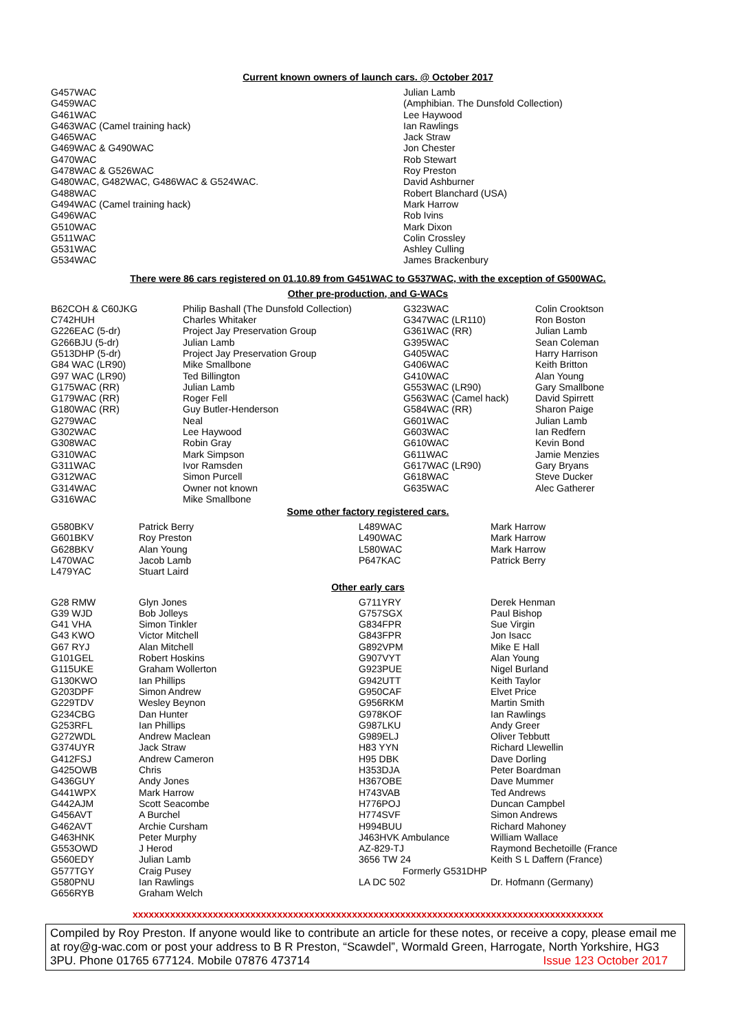Current known owners of launch cars. @ October 2017
| G457WAC | Julian Lamb |
| G459WAC | (Amphibian. The Dunsfold Collection) |
| G461WAC | Lee Haywood |
| G463WAC (Camel training hack) | Ian Rawlings |
| G465WAC | Jack Straw |
| G469WAC & G490WAC | Jon Chester |
| G470WAC | Rob Stewart |
| G478WAC & G526WAC | Roy Preston |
| G480WAC, G482WAC, G486WAC & G524WAC. | David Ashburner |
| G488WAC | Robert Blanchard (USA) |
| G494WAC (Camel training hack) | Mark Harrow |
| G496WAC | Rob Ivins |
| G510WAC | Mark Dixon |
| G511WAC | Colin Crossley |
| G531WAC | Ashley Culling |
| G534WAC | James Brackenbury |
There were 86 cars registered on 01.10.89 from G451WAC to G537WAC, with the exception of G500WAC.
Other pre-production, and G-WACs
| B62COH & C60JKG | Philip Bashall (The Dunsfold Collection) | G323WAC | Colin Crooktson |
| C742HUH | Charles Whitaker | G347WAC (LR110) | Ron Boston |
| G226EAC (5-dr) | Project Jay Preservation Group | G361WAC (RR) | Julian Lamb |
| G266BJU (5-dr) | Julian Lamb | G395WAC | Sean Coleman |
| G513DHP (5-dr) | Project Jay Preservation Group | G405WAC | Harry Harrison |
| G84 WAC (LR90) | Mike Smallbone | G406WAC | Keith Britton |
| G97 WAC (LR90) | Ted Billington | G410WAC | Alan Young |
| G175WAC (RR) | Julian Lamb | G553WAC (LR90) | Gary Smallbone |
| G179WAC (RR) | Roger Fell | G563WAC (Camel hack) | David Spirrett |
| G180WAC (RR) | Guy Butler-Henderson | G584WAC (RR) | Sharon Paige |
| G279WAC | Neal | G601WAC | Julian Lamb |
| G302WAC | Lee Haywood | G603WAC | Ian Redfern |
| G308WAC | Robin Gray | G610WAC | Kevin Bond |
| G310WAC | Mark Simpson | G611WAC | Jamie Menzies |
| G311WAC | Ivor Ramsden | G617WAC (LR90) | Gary Bryans |
| G312WAC | Simon Purcell | G618WAC | Steve Ducker |
| G314WAC | Owner not known | G635WAC | Alec Gatherer |
| G316WAC | Mike Smallbone | | |
Some other factory registered cars.
| G580BKV | Patrick Berry | L489WAC | Mark Harrow |
| G601BKV | Roy Preston | L490WAC | Mark Harrow |
| G628BKV | Alan Young | L580WAC | Mark Harrow |
| L470WAC | Jacob Lamb | P647KAC | Patrick Berry |
| L479YAC | Stuart Laird | | |
Other early cars
| G28 RMW | Glyn Jones | G711YRY | Derek Henman |
| G39 WJD | Bob Jolleys | G757SGX | Paul Bishop |
| G41 VHA | Simon Tinkler | G834FPR | Sue Virgin |
| G43 KWO | Victor Mitchell | G843FPR | Jon Isacc |
| G67 RYJ | Alan Mitchell | G892VPM | Mike E Hall |
| G101GEL | Robert Hoskins | G907VYT | Alan Young |
| G115UKE | Graham Wollerton | G923PUE | Nigel Burland |
| G130KWO | Ian Phillips | G942UTT | Keith Taylor |
| G203DPF | Simon Andrew | G950CAF | Elvet Price |
| G229TDV | Wesley Beynon | G956RKM | Martin Smith |
| G234CBG | Dan Hunter | G978KOF | Ian Rawlings |
| G253RFL | Ian Phillips | G987LKU | Andy Greer |
| G272WDL | Andrew Maclean | G989ELJ | Oliver Tebbutt |
| G374UYR | Jack Straw | H83 YYN | Richard Llewellin |
| G412FSJ | Andrew Cameron | H95 DBK | Dave Dorling |
| G425OWB | Chris | H353DJA | Peter Boardman |
| G436GUY | Andy Jones | H367OBE | Dave Mummer |
| G441WPX | Mark Harrow | H743VAB | Ted Andrews |
| G442AJM | Scott Seacombe | H776POJ | Duncan Campbel |
| G456AVT | A Burchel | H774SVF | Simon Andrews |
| G462AVT | Archie Cursham | H994BUU | Richard Mahoney |
| G463HNK | Peter Murphy | J463HVK Ambulance | William Wallace |
| G553OWD | J Herod | AZ-829-TJ | Raymond Bechetoille (France |
| G560EDY | Julian Lamb | 3656 TW 24 | Keith S L Daffern (France) |
| G577TGY | Craig Pusey | Formerly G531DHP | |
| G580PNU | Ian Rawlings | LA DC 502 | Dr. Hofmann (Germany) |
| G656RYB | Graham Welch | | |
xxxxxxxxxxxxxxxxxxxxxxxxxxxxxxxxxxxxxxxxxxxxxxxxxxxxxxxxxxxxxxxxxxxxxxxxxxxxxxxxxxxxxxxx
Compiled by Roy Preston. If anyone would like to contribute an article for these notes, or receive a copy, please email me at roy@g-wac.com or post your address to B R Preston, “Scawdel”, Wormald Green, Harrogate, North Yorkshire, HG3 3PU. Phone 01765 677124. Mobile 07876 473714 Issue 123 October 2017